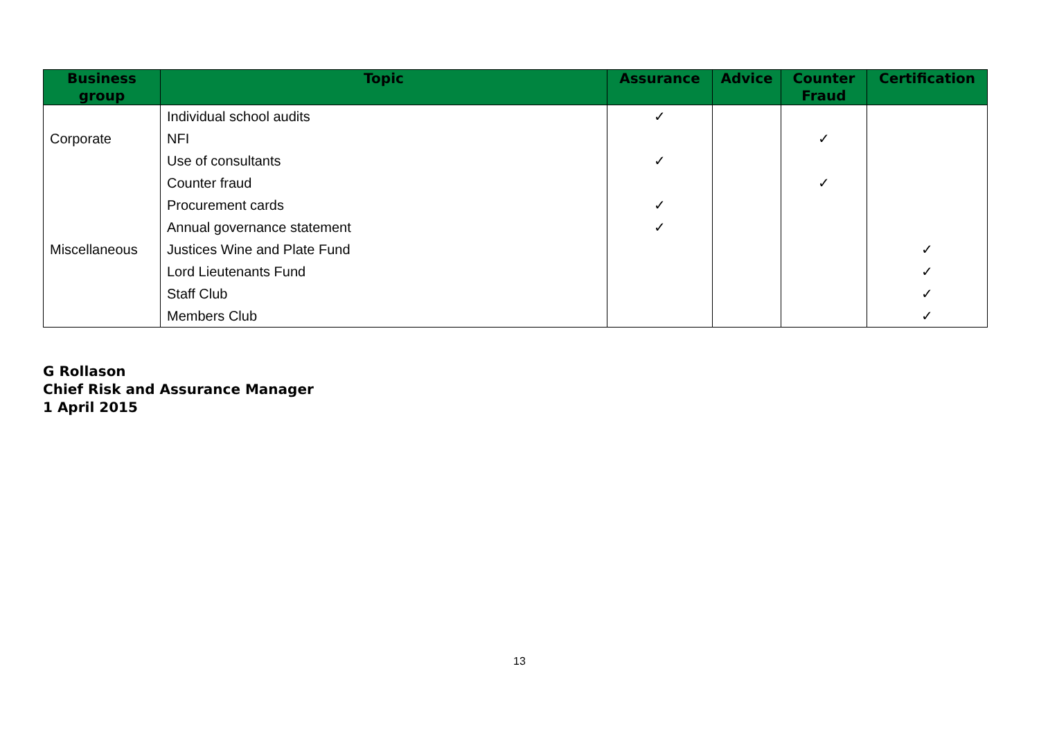| Business group | Topic | Assurance | Advice | Counter Fraud | Certification |
| --- | --- | --- | --- | --- | --- |
| | Individual school audits | ✓ | | | |
| Corporate | NFI | | | ✓ | |
| | Use of consultants | ✓ | | | |
| | Counter fraud | | | ✓ | |
| | Procurement cards | ✓ | | | |
| | Annual governance statement | ✓ | | | |
| Miscellaneous | Justices Wine and Plate Fund | | | | ✓ |
| | Lord Lieutenants Fund | | | | ✓ |
| | Staff Club | | | | ✓ |
| | Members Club | | | | ✓ |
G Rollason
Chief Risk and Assurance Manager
1 April 2015
13